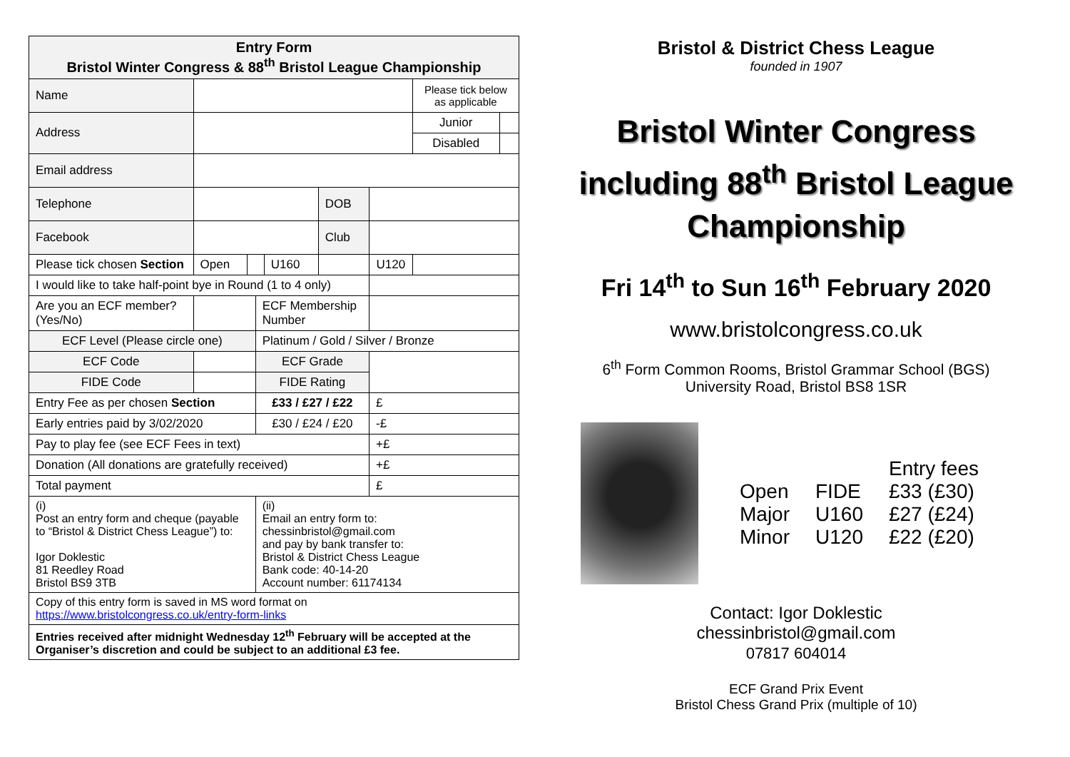| Entry Form Bristol Winter Congress & 88<sup>th</sup> Bristol League Championship | | | | | | | | | | | |
| Name | | | | | | | | | | Please tick below as applicable | |
| Address | | | | | | | | | | Junior | |
| | | | | | | | | | | Disabled | |
| Email address | | | | | | | | | | | |
| Telephone | | | | | | | | DOB | | | |
| Facebook | | | | | | | | Club | | | |
| Please tick chosen Section | | | | Open | | | U160 | | U120 | | |
| I would like to take half-point bye in Round (1 to 4 only) | | | | | | | | | | | |
| Are you an ECF member? (Yes/No) | | | | | | ECF Membership Number | | | | | |
| ECF Level (Please circle one) | | | | | | Platinum / Gold / Silver / Bronze | | | | | |
| ECF Code | | | | | | ECF Grade | | | | | |
| FIDE Code | | | | | | FIDE Rating | | | | | |
| Entry Fee as per chosen Section | | | | | | £33 / £27 / £22 | | | £ | | |
| Early entries paid by 3/02/2020 | | | | | | £30 / £24 / £20 | | | -£ | | |
| Pay to play fee (see ECF Fees in text) | | | | | | | | | +£ | | |
| Donation (All donations are gratefully received) | | | | | | | | | +£ | | |
| Total payment | | | | | | | | | £ | | |
| (i) Post an entry form and cheque (payable to “Bristol & District Chess League”) to: Igor Doklestic 81 Reedley Road Bristol BS9 3TB | | | | | | (ii) Email an entry form to: chessinbristol@gmail.com and pay by bank transfer to: Bristol & District Chess League Bank code: 40-14-20 Account number: 61174134 | | | | | |
| Copy of this entry form is saved in MS word format on https://www.bristolcongress.co.uk/entry-form-links | | | | | | | | | | | |
| Entries received after midnight Wednesday 12<sup>th</sup> February will be accepted at the Organiser’s discretion and could be subject to an additional £3 fee. | | | | | | | | | | | |
Bristol & District Chess League
founded in 1907
Bristol Winter Congress including 88<sup>th</sup> Bristol League Championship
Fri 14<sup>th</sup> to Sun 16<sup>th</sup> February 2020
www.bristolcongress.co.uk
6<sup>th</sup> Form Common Rooms, Bristol Grammar School (BGS)
University Road, Bristol BS8 1SR
| | | Entry fees |
| Open | FIDE | £33 (£30) |
| Major | U160 | £27 (£24) |
| Minor | U120 | £22 (£20) |
Contact: Igor Doklestic
chessinbristol@gmail.com
07817 604014
ECF Grand Prix Event
Bristol Chess Grand Prix (multiple of 10)